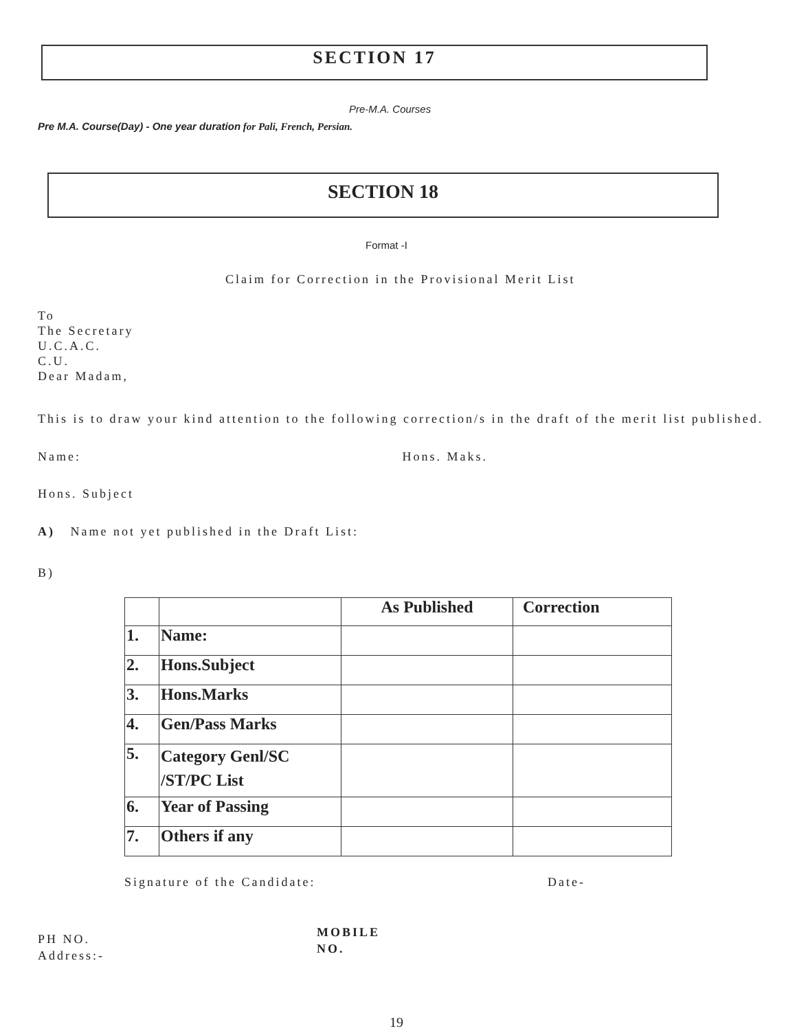SECTION 17
Pre-M.A. Courses
Pre M.A. Course(Day) - One year duration for Pali, French, Persian.
SECTION 18
Format -I
Claim for Correction in the Provisional Merit List
To
The Secretary
U.C.A.C.
C.U.
Dear Madam,
This is to draw your kind attention to the following correction/s in the draft of the merit list published.
Name: Hons. Maks.
Hons. Subject
A) Name not yet published in the Draft List:
B)
| | | As Published | Correction |
| 1. | Name: | | |
| 2. | Hons.Subject | | |
| 3. | Hons.Marks | | |
| 4. | Gen/Pass Marks | | |
| 5. | Category Genl/SC /ST/PC List | | |
| 6. | Year of Passing | | |
| 7. | Others if any | | |
Signature of the Candidate: Date-
PH NO.
Address:-
MOBILE
NO.
19